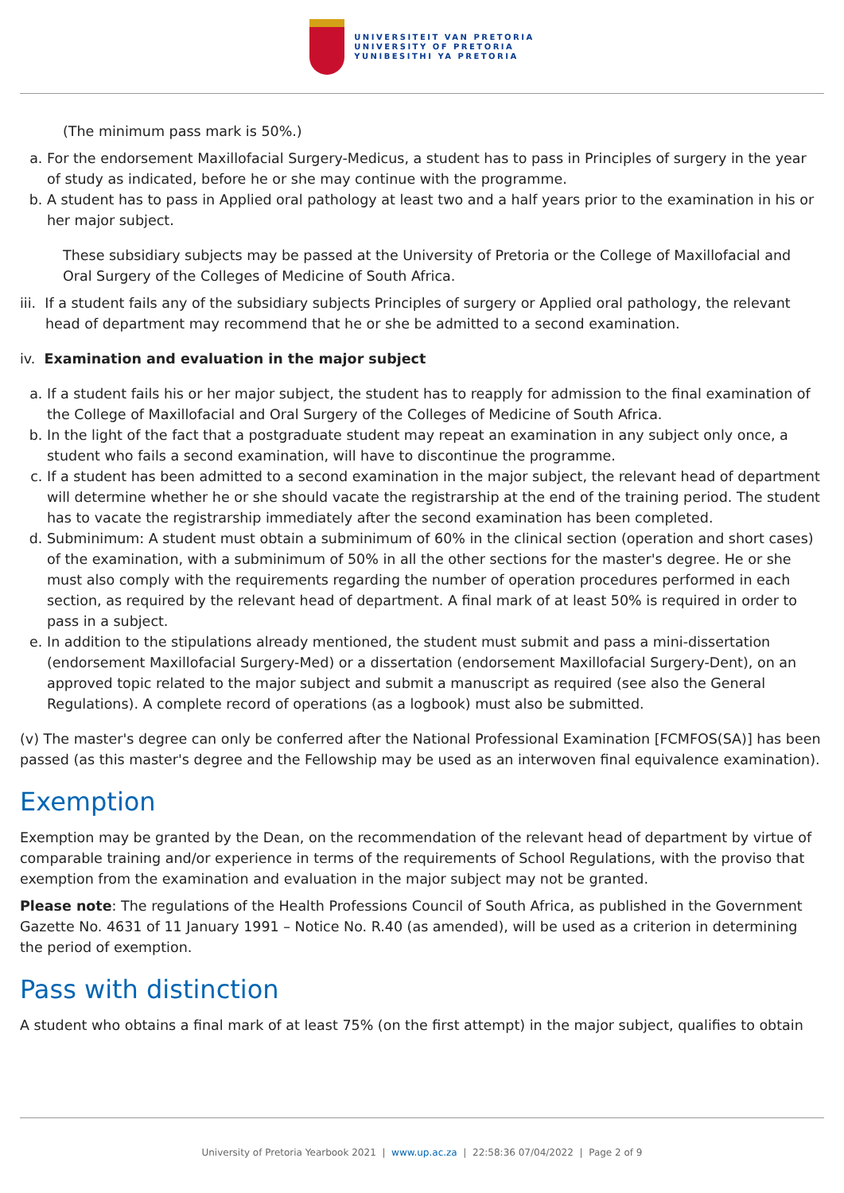UNIVERSITEIT VAN PRETORIA
UNIVERSITY OF PRETORIA
YUNIBESITHI YA PRETORIA
(The minimum pass mark is 50%.)
a. For the endorsement Maxillofacial Surgery-Medicus, a student has to pass in Principles of surgery in the year of study as indicated, before he or she may continue with the programme.
b. A student has to pass in Applied oral pathology at least two and a half years prior to the examination in his or her major subject.
These subsidiary subjects may be passed at the University of Pretoria or the College of Maxillofacial and Oral Surgery of the Colleges of Medicine of South Africa.
iii. If a student fails any of the subsidiary subjects Principles of surgery or Applied oral pathology, the relevant head of department may recommend that he or she be admitted to a second examination.
iv. Examination and evaluation in the major subject
a. If a student fails his or her major subject, the student has to reapply for admission to the final examination of the College of Maxillofacial and Oral Surgery of the Colleges of Medicine of South Africa.
b. In the light of the fact that a postgraduate student may repeat an examination in any subject only once, a student who fails a second examination, will have to discontinue the programme.
c. If a student has been admitted to a second examination in the major subject, the relevant head of department will determine whether he or she should vacate the registrarship at the end of the training period. The student has to vacate the registrarship immediately after the second examination has been completed.
d. Subminimum: A student must obtain a subminimum of 60% in the clinical section (operation and short cases) of the examination, with a subminimum of 50% in all the other sections for the master's degree. He or she must also comply with the requirements regarding the number of operation procedures performed in each section, as required by the relevant head of department. A final mark of at least 50% is required in order to pass in a subject.
e. In addition to the stipulations already mentioned, the student must submit and pass a mini-dissertation (endorsement Maxillofacial Surgery-Med) or a dissertation (endorsement Maxillofacial Surgery-Dent), on an approved topic related to the major subject and submit a manuscript as required (see also the General Regulations). A complete record of operations (as a logbook) must also be submitted.
(v) The master's degree can only be conferred after the National Professional Examination [FCMFOS(SA)] has been passed (as this master's degree and the Fellowship may be used as an interwoven final equivalence examination).
Exemption
Exemption may be granted by the Dean, on the recommendation of the relevant head of department by virtue of comparable training and/or experience in terms of the requirements of School Regulations, with the proviso that exemption from the examination and evaluation in the major subject may not be granted.
Please note: The regulations of the Health Professions Council of South Africa, as published in the Government Gazette No. 4631 of 11 January 1991 – Notice No. R.40 (as amended), will be used as a criterion in determining the period of exemption.
Pass with distinction
A student who obtains a final mark of at least 75% (on the first attempt) in the major subject, qualifies to obtain
University of Pretoria Yearbook 2021 | www.up.ac.za | 22:58:36 07/04/2022 | Page 2 of 9